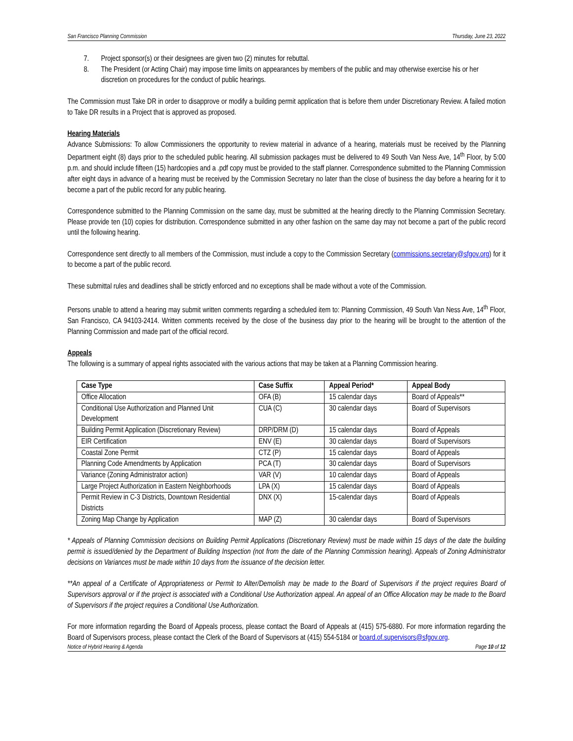San Francisco Planning Commission Thursday, June 23, 2022
7. Project sponsor(s) or their designees are given two (2) minutes for rebuttal.
8. The President (or Acting Chair) may impose time limits on appearances by members of the public and may otherwise exercise his or her discretion on procedures for the conduct of public hearings.
The Commission must Take DR in order to disapprove or modify a building permit application that is before them under Discretionary Review. A failed motion to Take DR results in a Project that is approved as proposed.
Hearing Materials
Advance Submissions: To allow Commissioners the opportunity to review material in advance of a hearing, materials must be received by the Planning Department eight (8) days prior to the scheduled public hearing. All submission packages must be delivered to 49 South Van Ness Ave, 14<sup>th</sup> Floor, by 5:00 p.m. and should include fifteen (15) hardcopies and a .pdf copy must be provided to the staff planner. Correspondence submitted to the Planning Commission after eight days in advance of a hearing must be received by the Commission Secretary no later than the close of business the day before a hearing for it to become a part of the public record for any public hearing.
Correspondence submitted to the Planning Commission on the same day, must be submitted at the hearing directly to the Planning Commission Secretary. Please provide ten (10) copies for distribution. Correspondence submitted in any other fashion on the same day may not become a part of the public record until the following hearing.
Correspondence sent directly to all members of the Commission, must include a copy to the Commission Secretary (commissions.secretary@sfgov.org) for it to become a part of the public record.
These submittal rules and deadlines shall be strictly enforced and no exceptions shall be made without a vote of the Commission.
Persons unable to attend a hearing may submit written comments regarding a scheduled item to: Planning Commission, 49 South Van Ness Ave, 14<sup>th</sup> Floor, San Francisco, CA 94103-2414. Written comments received by the close of the business day prior to the hearing will be brought to the attention of the Planning Commission and made part of the official record.
Appeals
The following is a summary of appeal rights associated with the various actions that may be taken at a Planning Commission hearing.
| Case Type | Case Suffix | Appeal Period* | Appeal Body |
| --- | --- | --- | --- |
| Office Allocation | OFA (B) | 15 calendar days | Board of Appeals** |
| Conditional Use Authorization and Planned Unit Development | CUA (C) | 30 calendar days | Board of Supervisors |
| Building Permit Application (Discretionary Review) | DRP/DRM (D) | 15 calendar days | Board of Appeals |
| EIR Certification | ENV (E) | 30 calendar days | Board of Supervisors |
| Coastal Zone Permit | CTZ (P) | 15 calendar days | Board of Appeals |
| Planning Code Amendments by Application | PCA (T) | 30 calendar days | Board of Supervisors |
| Variance (Zoning Administrator action) | VAR (V) | 10 calendar days | Board of Appeals |
| Large Project Authorization in Eastern Neighborhoods | LPA (X) | 15 calendar days | Board of Appeals |
| Permit Review in C-3 Districts, Downtown Residential Districts | DNX (X) | 15-calendar days | Board of Appeals |
| Zoning Map Change by Application | MAP (Z) | 30 calendar days | Board of Supervisors |
* Appeals of Planning Commission decisions on Building Permit Applications (Discretionary Review) must be made within 15 days of the date the building permit is issued/denied by the Department of Building Inspection (not from the date of the Planning Commission hearing). Appeals of Zoning Administrator decisions on Variances must be made within 10 days from the issuance of the decision letter.
**An appeal of a Certificate of Appropriateness or Permit to Alter/Demolish may be made to the Board of Supervisors if the project requires Board of Supervisors approval or if the project is associated with a Conditional Use Authorization appeal. An appeal of an Office Allocation may be made to the Board of Supervisors if the project requires a Conditional Use Authorization.
For more information regarding the Board of Appeals process, please contact the Board of Appeals at (415) 575-6880. For more information regarding the Board of Supervisors process, please contact the Clerk of the Board of Supervisors at (415) 554-5184 or board.of.supervisors@sfgov.org.
Notice of Hybrid Hearing & Agenda Page 10 of 12